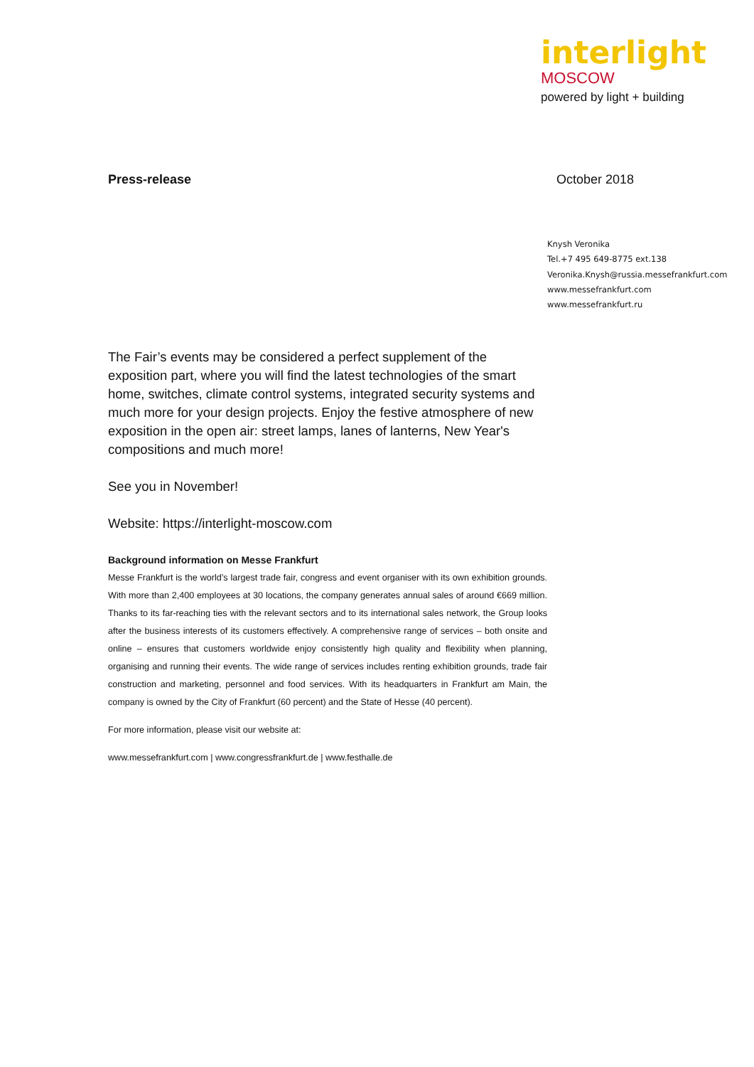interlight
MOSCOW
powered by light + building
Press-release October 2018
Knysh Veronika
Tel.+7 495 649-8775 ext.138
Veronika.Knysh@russia.messefrankfurt.com
www.messefrankfurt.com
www.messefrankfurt.ru
The Fair’s events may be considered a perfect supplement of the exposition part, where you will find the latest technologies of the smart home, switches, climate control systems, integrated security systems and much more for your design projects. Enjoy the festive atmosphere of new exposition in the open air: street lamps, lanes of lanterns, New Year's compositions and much more!
See you in November!
Website: https://interlight-moscow.com
Background information on Messe Frankfurt
Messe Frankfurt is the world’s largest trade fair, congress and event organiser with its own exhibition grounds. With more than 2,400 employees at 30 locations, the company generates annual sales of around €669 million. Thanks to its far-reaching ties with the relevant sectors and to its international sales network, the Group looks after the business interests of its customers effectively. A comprehensive range of services – both onsite and online – ensures that customers worldwide enjoy consistently high quality and flexibility when planning, organising and running their events. The wide range of services includes renting exhibition grounds, trade fair construction and marketing, personnel and food services. With its headquarters in Frankfurt am Main, the company is owned by the City of Frankfurt (60 percent) and the State of Hesse (40 percent).
For more information, please visit our website at:
www.messefrankfurt.com | www.congressfrankfurt.de | www.festhalle.de